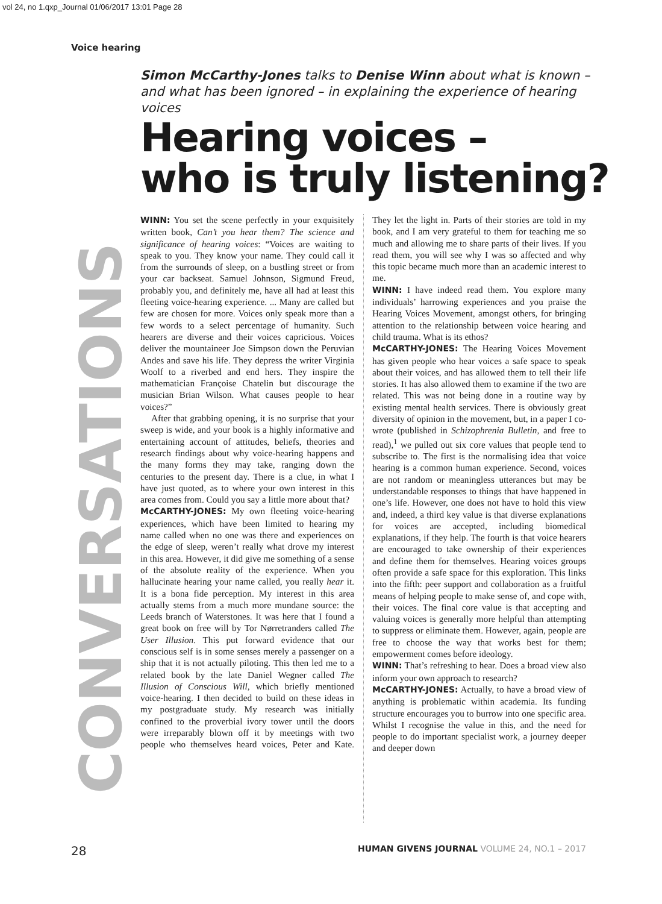vol 24, no 1.qxp_Journal 01/06/2017 13:01 Page 28
Voice hearing
Simon McCarthy-Jones talks to Denise Winn about what is known – and what has been ignored – in explaining the experience of hearing voices
Hearing voices –
who is truly listening?
CONVERSATIONS
WINN: You set the scene perfectly in your exquisitely written book, Can’t you hear them? The science and significance of hearing voices: “Voices are waiting to speak to you. They know your name. They could call it from the surrounds of sleep, on a bustling street or from your car backseat. Samuel Johnson, Sigmund Freud, probably you, and definitely me, have all had at least this fleeting voice-hearing experience. ... Many are called but few are chosen for more. Voices only speak more than a few words to a select percentage of humanity. Such hearers are diverse and their voices capricious. Voices deliver the mountaineer Joe Simpson down the Peruvian Andes and save his life. They depress the writer Virginia Woolf to a riverbed and end hers. They inspire the mathematician Françoise Chatelin but discourage the musician Brian Wilson. What causes people to hear voices?”
After that grabbing opening, it is no surprise that your sweep is wide, and your book is a highly informative and entertaining account of attitudes, beliefs, theories and research findings about why voice-hearing happens and the many forms they may take, ranging down the centuries to the present day. There is a clue, in what I have just quoted, as to where your own interest in this area comes from. Could you say a little more about that?
McCARTHY-JONES: My own fleeting voice-hearing experiences, which have been limited to hearing my name called when no one was there and experiences on the edge of sleep, weren’t really what drove my interest in this area. However, it did give me something of a sense of the absolute reality of the experience. When you hallucinate hearing your name called, you really hear it. It is a bona fide perception. My interest in this area actually stems from a much more mundane source: the Leeds branch of Waterstones. It was here that I found a great book on free will by Tor Nørretranders called The User Illusion. This put forward evidence that our conscious self is in some senses merely a passenger on a ship that it is not actually piloting. This then led me to a related book by the late Daniel Wegner called The Illusion of Conscious Will, which briefly mentioned voice-hearing. I then decided to build on these ideas in my postgraduate study. My research was initially confined to the proverbial ivory tower until the doors were irreparably blown off it by meetings with two people who themselves heard voices, Peter and Kate. They let the light in. Parts of their stories are told in my book, and I am very grateful to them for teaching me so much and allowing me to share parts of their lives. If you read them, you will see why I was so affected and why this topic became much more than an academic interest to me.
WINN: I have indeed read them. You explore many individuals’ harrowing experiences and you praise the Hearing Voices Movement, amongst others, for bringing attention to the relationship between voice hearing and child trauma. What is its ethos?
McCARTHY-JONES: The Hearing Voices Movement has given people who hear voices a safe space to speak about their voices, and has allowed them to tell their life stories. It has also allowed them to examine if the two are related. This was not being done in a routine way by existing mental health services. There is obviously great diversity of opinion in the movement, but, in a paper I co-wrote (published in Schizophrenia Bulletin, and free to read),<sup>1</sup> we pulled out six core values that people tend to subscribe to. The first is the normalising idea that voice hearing is a common human experience. Second, voices are not random or meaningless utterances but may be understandable responses to things that have happened in one’s life. However, one does not have to hold this view and, indeed, a third key value is that diverse explanations for voices are accepted, including biomedical explanations, if they help. The fourth is that voice hearers are encouraged to take ownership of their experiences and define them for themselves. Hearing voices groups often provide a safe space for this exploration. This links into the fifth: peer support and collaboration as a fruitful means of helping people to make sense of, and cope with, their voices. The final core value is that accepting and valuing voices is generally more helpful than attempting to suppress or eliminate them. However, again, people are free to choose the way that works best for them; empowerment comes before ideology.
WINN: That’s refreshing to hear. Does a broad view also inform your own approach to research?
McCARTHY-JONES: Actually, to have a broad view of anything is problematic within academia. Its funding structure encourages you to burrow into one specific area. Whilst I recognise the value in this, and the need for people to do important specialist work, a journey deeper and deeper down
28 HUMAN GIVENS JOURNAL VOLUME 24, NO.1 – 2017